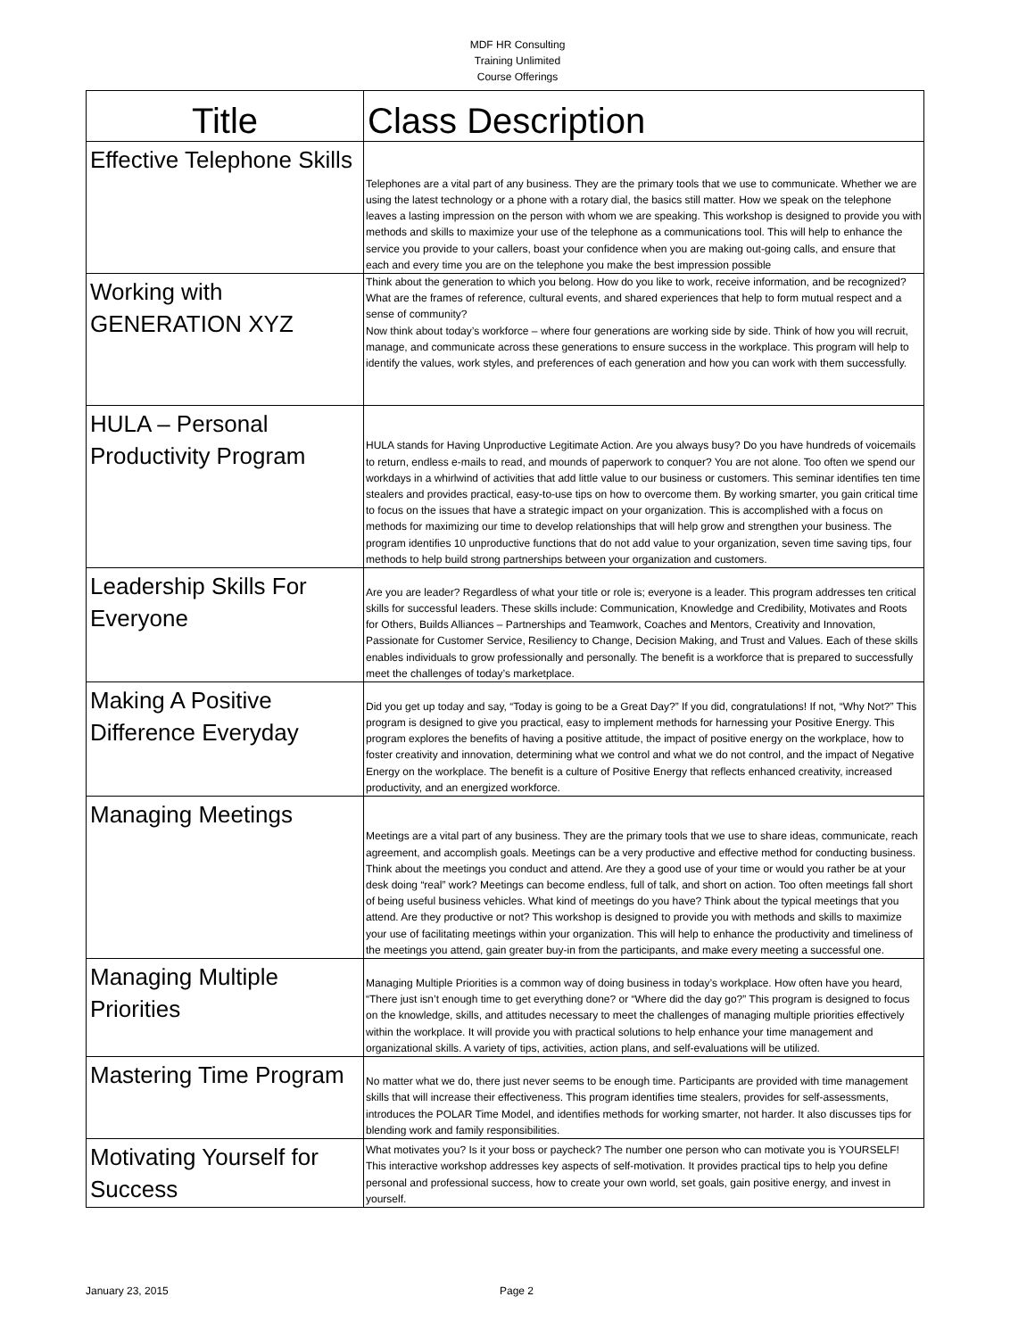MDF HR Consulting
Training Unlimited
Course Offerings
| Title | Class Description |
| --- | --- |
| Effective Telephone Skills | Telephones are a vital part of any business. They are the primary tools that we use to communicate. Whether we are using the latest technology or a phone with a rotary dial, the basics still matter. How we speak on the telephone leaves a lasting impression on the person with whom we are speaking. This workshop is designed to provide you with methods and skills to maximize your use of the telephone as a communications tool. This will help to enhance the service you provide to your callers, boast your confidence when you are making out-going calls, and ensure that each and every time you are on the telephone you make the best impression possible |
| Working with GENERATION XYZ | Think about the generation to which you belong. How do you like to work, receive information, and be recognized? What are the frames of reference, cultural events, and shared experiences that help to form mutual respect and a sense of community? Now think about today’s workforce – where four generations are working side by side. Think of how you will recruit, manage, and communicate across these generations to ensure success in the workplace. This program will help to identify the values, work styles, and preferences of each generation and how you can work with them successfully. |
| HULA – Personal Productivity Program | HULA stands for Having Unproductive Legitimate Action. Are you always busy? Do you have hundreds of voicemails to return, endless e-mails to read, and mounds of paperwork to conquer? You are not alone. Too often we spend our workdays in a whirlwind of activities that add little value to our business or customers. This seminar identifies ten time stealers and provides practical, easy-to-use tips on how to overcome them. By working smarter, you gain critical time to focus on the issues that have a strategic impact on your organization. This is accomplished with a focus on methods for maximizing our time to develop relationships that will help grow and strengthen your business. The program identifies 10 unproductive functions that do not add value to your organization, seven time saving tips, four methods to help build strong partnerships between your organization and customers. |
| Leadership Skills For Everyone | Are you are leader? Regardless of what your title or role is; everyone is a leader. This program addresses ten critical skills for successful leaders. These skills include: Communication, Knowledge and Credibility, Motivates and Roots for Others, Builds Alliances – Partnerships and Teamwork, Coaches and Mentors, Creativity and Innovation, Passionate for Customer Service, Resiliency to Change, Decision Making, and Trust and Values. Each of these skills enables individuals to grow professionally and personally. The benefit is a workforce that is prepared to successfully meet the challenges of today’s marketplace. |
| Making A Positive Difference Everyday | Did you get up today and say, “Today is going to be a Great Day?” If you did, congratulations! If not, “Why Not?” This program is designed to give you practical, easy to implement methods for harnessing your Positive Energy. This program explores the benefits of having a positive attitude, the impact of positive energy on the workplace, how to foster creativity and innovation, determining what we control and what we do not control, and the impact of Negative Energy on the workplace. The benefit is a culture of Positive Energy that reflects enhanced creativity, increased productivity, and an energized workforce. |
| Managing Meetings | Meetings are a vital part of any business. They are the primary tools that we use to share ideas, communicate, reach agreement, and accomplish goals. Meetings can be a very productive and effective method for conducting business. Think about the meetings you conduct and attend. Are they a good use of your time or would you rather be at your desk doing “real” work? Meetings can become endless, full of talk, and short on action. Too often meetings fall short of being useful business vehicles. What kind of meetings do you have? Think about the typical meetings that you attend. Are they productive or not? This workshop is designed to provide you with methods and skills to maximize your use of facilitating meetings within your organization. This will help to enhance the productivity and timeliness of the meetings you attend, gain greater buy-in from the participants, and make every meeting a successful one. |
| Managing Multiple Priorities | Managing Multiple Priorities is a common way of doing business in today’s workplace. How often have you heard, “There just isn’t enough time to get everything done? or “Where did the day go?” This program is designed to focus on the knowledge, skills, and attitudes necessary to meet the challenges of managing multiple priorities effectively within the workplace. It will provide you with practical solutions to help enhance your time management and organizational skills. A variety of tips, activities, action plans, and self-evaluations will be utilized. |
| Mastering Time Program | No matter what we do, there just never seems to be enough time. Participants are provided with time management skills that will increase their effectiveness. This program identifies time stealers, provides for self-assessments, introduces the POLAR Time Model, and identifies methods for working smarter, not harder. It also discusses tips for blending work and family responsibilities. |
| Motivating Yourself for Success | What motivates you? Is it your boss or paycheck? The number one person who can motivate you is YOURSELF! This interactive workshop addresses key aspects of self-motivation. It provides practical tips to help you define personal and professional success, how to create your own world, set goals, gain positive energy, and invest in yourself. |
January 23, 2015 Page 2